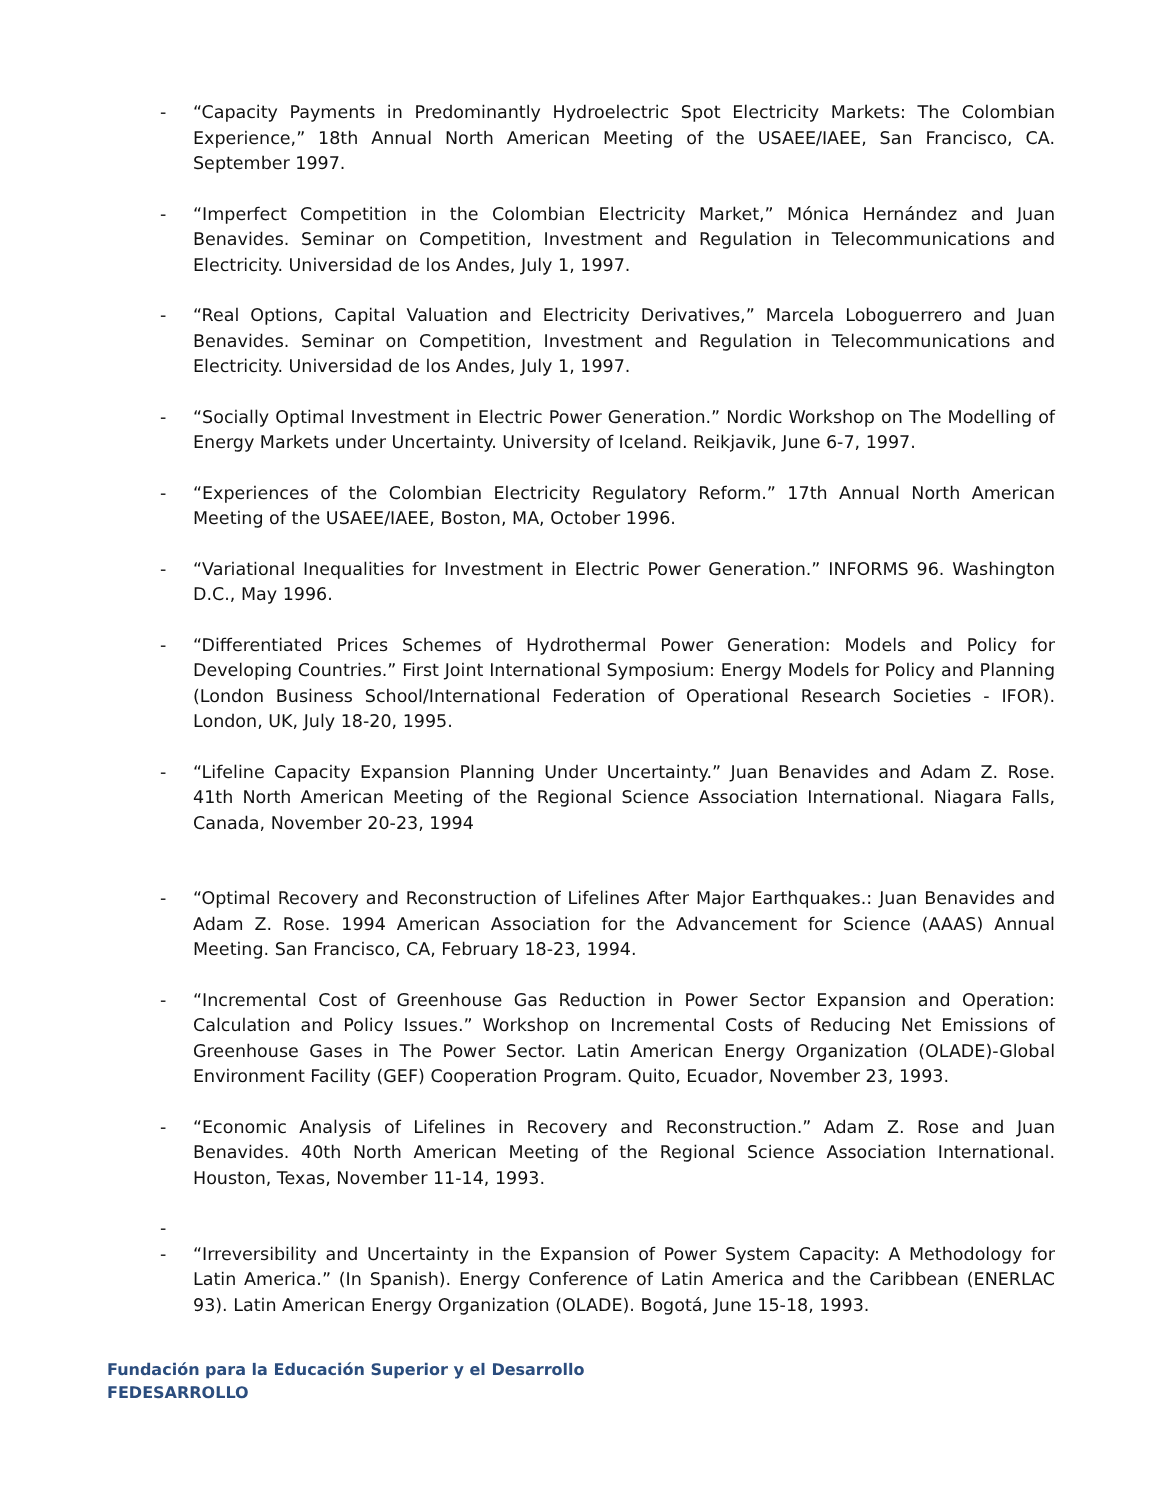- “Capacity Payments in Predominantly Hydroelectric Spot Electricity Markets: The Colombian Experience,” 18th Annual North American Meeting of the USAEE/IAEE, San Francisco, CA. September 1997.
- “Imperfect Competition in the Colombian Electricity Market,” Mónica Hernández and Juan Benavides. Seminar on Competition, Investment and Regulation in Telecommunications and Electricity. Universidad de los Andes, July 1, 1997.
- “Real Options, Capital Valuation and Electricity Derivatives,” Marcela Loboguerrero and Juan Benavides. Seminar on Competition, Investment and Regulation in Telecommunications and Electricity. Universidad de los Andes, July 1, 1997.
- “Socially Optimal Investment in Electric Power Generation.” Nordic Workshop on The Modelling of Energy Markets under Uncertainty. University of Iceland. Reikjavik, June 6-7, 1997.
- “Experiences of the Colombian Electricity Regulatory Reform.” 17th Annual North American Meeting of the USAEE/IAEE, Boston, MA, October 1996.
- “Variational Inequalities for Investment in Electric Power Generation.” INFORMS 96. Washington D.C., May 1996.
- “Differentiated Prices Schemes of Hydrothermal Power Generation: Models and Policy for Developing Countries.” First Joint International Symposium: Energy Models for Policy and Planning (London Business School/International Federation of Operational Research Societies - IFOR). London, UK, July 18-20, 1995.
- “Lifeline Capacity Expansion Planning Under Uncertainty.” Juan Benavides and Adam Z. Rose. 41th North American Meeting of the Regional Science Association International. Niagara Falls, Canada, November 20-23, 1994
- “Optimal Recovery and Reconstruction of Lifelines After Major Earthquakes.: Juan Benavides and Adam Z. Rose. 1994 American Association for the Advancement for Science (AAAS) Annual Meeting. San Francisco, CA, February 18-23, 1994.
- “Incremental Cost of Greenhouse Gas Reduction in Power Sector Expansion and Operation: Calculation and Policy Issues.” Workshop on Incremental Costs of Reducing Net Emissions of Greenhouse Gases in The Power Sector. Latin American Energy Organization (OLADE)-Global Environment Facility (GEF) Cooperation Program. Quito, Ecuador, November 23, 1993.
- “Economic Analysis of Lifelines in Recovery and Reconstruction.” Adam Z. Rose and Juan Benavides. 40th North American Meeting of the Regional Science Association International. Houston, Texas, November 11-14, 1993.
-
- “Irreversibility and Uncertainty in the Expansion of Power System Capacity: A Methodology for Latin America.” (In Spanish). Energy Conference of Latin America and the Caribbean (ENERLAC 93). Latin American Energy Organization (OLADE). Bogotá, June 15-18, 1993.
Fundación para la Educación Superior y el Desarrollo
FEDESARROLLO